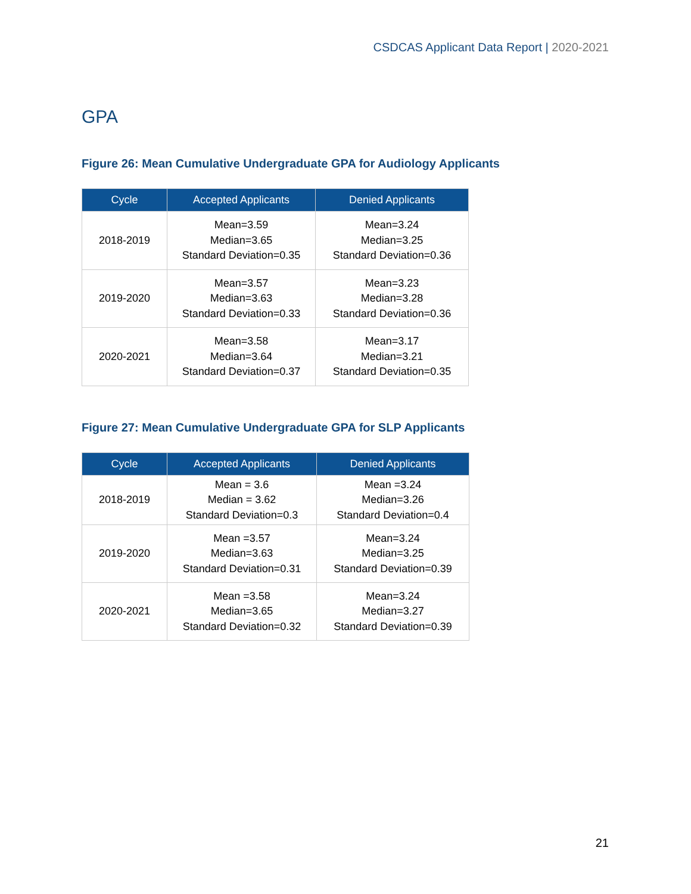CSDCAS Applicant Data Report | 2020-2021
GPA
Figure 26: Mean Cumulative Undergraduate GPA for Audiology Applicants
| Cycle | Accepted Applicants | Denied Applicants |
| --- | --- | --- |
| 2018-2019 | Mean=3.59 Median=3.65 Standard Deviation=0.35 | Mean=3.24 Median=3.25 Standard Deviation=0.36 |
| 2019-2020 | Mean=3.57 Median=3.63 Standard Deviation=0.33 | Mean=3.23 Median=3.28 Standard Deviation=0.36 |
| 2020-2021 | Mean=3.58 Median=3.64 Standard Deviation=0.37 | Mean=3.17 Median=3.21 Standard Deviation=0.35 |
Figure 27: Mean Cumulative Undergraduate GPA for SLP Applicants
| Cycle | Accepted Applicants | Denied Applicants |
| --- | --- | --- |
| 2018-2019 | Mean = 3.6 Median = 3.62 Standard Deviation=0.3 | Mean =3.24 Median=3.26 Standard Deviation=0.4 |
| 2019-2020 | Mean =3.57 Median=3.63 Standard Deviation=0.31 | Mean=3.24 Median=3.25 Standard Deviation=0.39 |
| 2020-2021 | Mean =3.58 Median=3.65 Standard Deviation=0.32 | Mean=3.24 Median=3.27 Standard Deviation=0.39 |
21